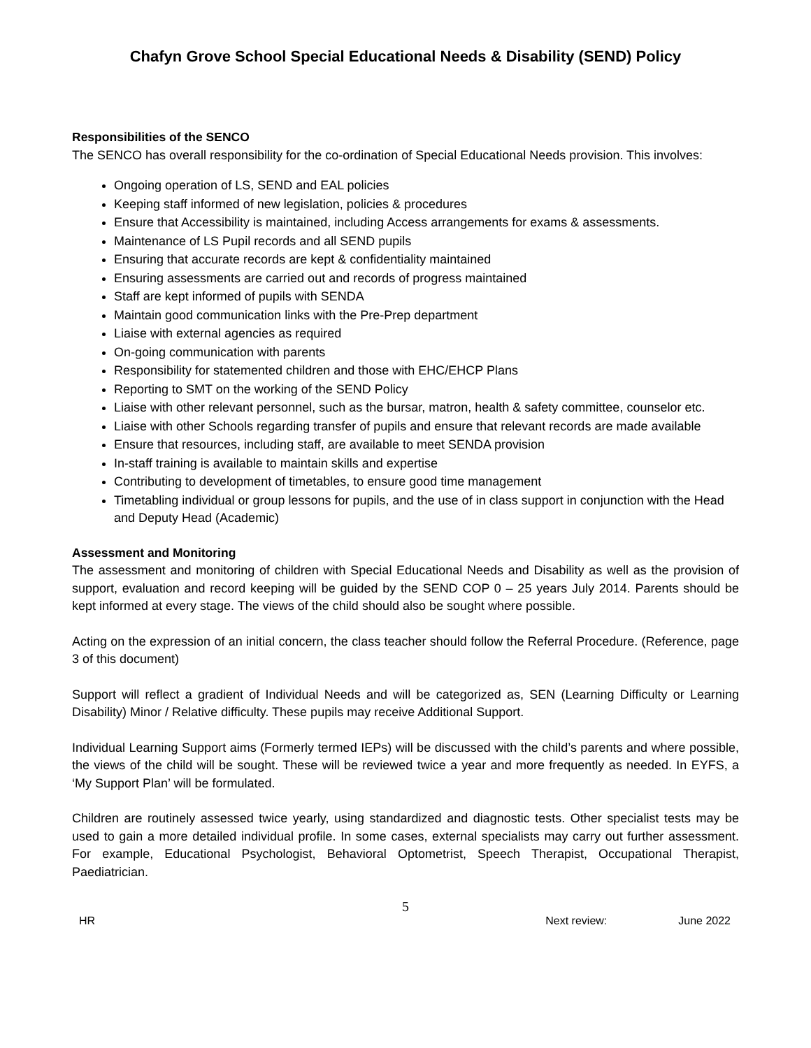Chafyn Grove School Special Educational Needs & Disability (SEND) Policy
Responsibilities of the SENCO
The SENCO has overall responsibility for the co-ordination of Special Educational Needs provision. This involves:
Ongoing operation of LS, SEND and EAL policies
Keeping staff informed of new legislation, policies & procedures
Ensure that Accessibility is maintained, including Access arrangements for exams & assessments.
Maintenance of LS Pupil records and all SEND pupils
Ensuring that accurate records are kept & confidentiality maintained
Ensuring assessments are carried out and records of progress maintained
Staff are kept informed of pupils with SENDA
Maintain good communication links with the Pre-Prep department
Liaise with external agencies as required
On-going communication with parents
Responsibility for statemented children and those with EHC/EHCP Plans
Reporting to SMT on the working of the SEND Policy
Liaise with other relevant personnel, such as the bursar, matron, health & safety committee, counselor etc.
Liaise with other Schools regarding transfer of pupils and ensure that relevant records are made available
Ensure that resources, including staff, are available to meet SENDA provision
In-staff training is available to maintain skills and expertise
Contributing to development of timetables, to ensure good time management
Timetabling individual or group lessons for pupils, and the use of in class support in conjunction with the Head and Deputy Head (Academic)
Assessment and Monitoring
The assessment and monitoring of children with Special Educational Needs and Disability as well as the provision of support, evaluation and record keeping will be guided by the SEND COP 0 – 25 years July 2014. Parents should be kept informed at every stage. The views of the child should also be sought where possible.
Acting on the expression of an initial concern, the class teacher should follow the Referral Procedure. (Reference, page 3 of this document)
Support will reflect a gradient of Individual Needs and will be categorized as, SEN (Learning Difficulty or Learning Disability) Minor / Relative difficulty. These pupils may receive Additional Support.
Individual Learning Support aims (Formerly termed IEPs) will be discussed with the child’s parents and where possible, the views of the child will be sought. These will be reviewed twice a year and more frequently as needed. In EYFS, a ‘My Support Plan’ will be formulated.
Children are routinely assessed twice yearly, using standardized and diagnostic tests. Other specialist tests may be used to gain a more detailed individual profile. In some cases, external specialists may carry out further assessment. For example, Educational Psychologist, Behavioral Optometrist, Speech Therapist, Occupational Therapist, Paediatrician.
5
HR Next review: June 2022